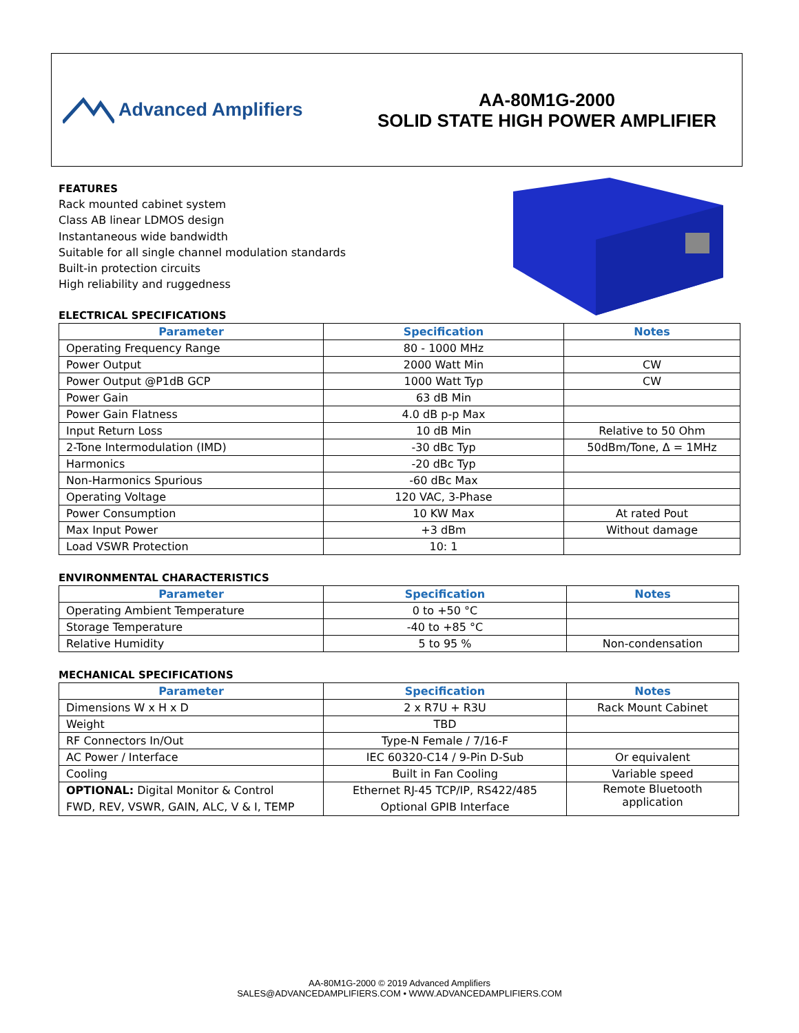Advanced Amplifiers
AA-80M1G-2000
SOLID STATE HIGH POWER AMPLIFIER
FEATURES
Rack mounted cabinet system
Class AB linear LDMOS design
Instantaneous wide bandwidth
Suitable for all single channel modulation standards
Built-in protection circuits
High reliability and ruggedness
ELECTRICAL SPECIFICATIONS
| Parameter | Specification | Notes |
| --- | --- | --- |
| Operating Frequency Range | 80 - 1000 MHz | |
| Power Output | 2000 Watt Min | CW |
| Power Output @P1dB GCP | 1000 Watt Typ | CW |
| Power Gain | 63 dB Min | |
| Power Gain Flatness | 4.0 dB p-p Max | |
| Input Return Loss | 10 dB Min | Relative to 50 Ohm |
| 2-Tone Intermodulation (IMD) | -30 dBc Typ | 50dBm/Tone, Δ = 1MHz |
| Harmonics | -20 dBc Typ | |
| Non-Harmonics Spurious | -60 dBc Max | |
| Operating Voltage | 120 VAC, 3-Phase | |
| Power Consumption | 10 KW Max | At rated Pout |
| Max Input Power | +3 dBm | Without damage |
| Load VSWR Protection | 10: 1 | |
ENVIRONMENTAL CHARACTERISTICS
| Parameter | Specification | Notes |
| --- | --- | --- |
| Operating Ambient Temperature | 0 to +50 °C | |
| Storage Temperature | -40 to +85 °C | |
| Relative Humidity | 5 to 95 % | Non-condensation |
MECHANICAL SPECIFICATIONS
| Parameter | Specification | Notes |
| --- | --- | --- |
| Dimensions W x H x D | 2 x R7U + R3U | Rack Mount Cabinet |
| Weight | TBD | |
| RF Connectors In/Out | Type-N Female / 7/16-F | |
| AC Power / Interface | IEC 60320-C14 / 9-Pin D-Sub | Or equivalent |
| Cooling | Built in Fan Cooling | Variable speed |
| OPTIONAL: Digital Monitor & Control FWD, REV, VSWR, GAIN, ALC, V & I, TEMP | Ethernet RJ-45 TCP/IP, RS422/485 Optional GPIB Interface | Remote Bluetooth application |
AA-80M1G-2000 © 2019 Advanced Amplifiers
SALES@ADVANCEDAMPLIFIERS.COM • WWW.ADVANCEDAMPLIFIERS.COM